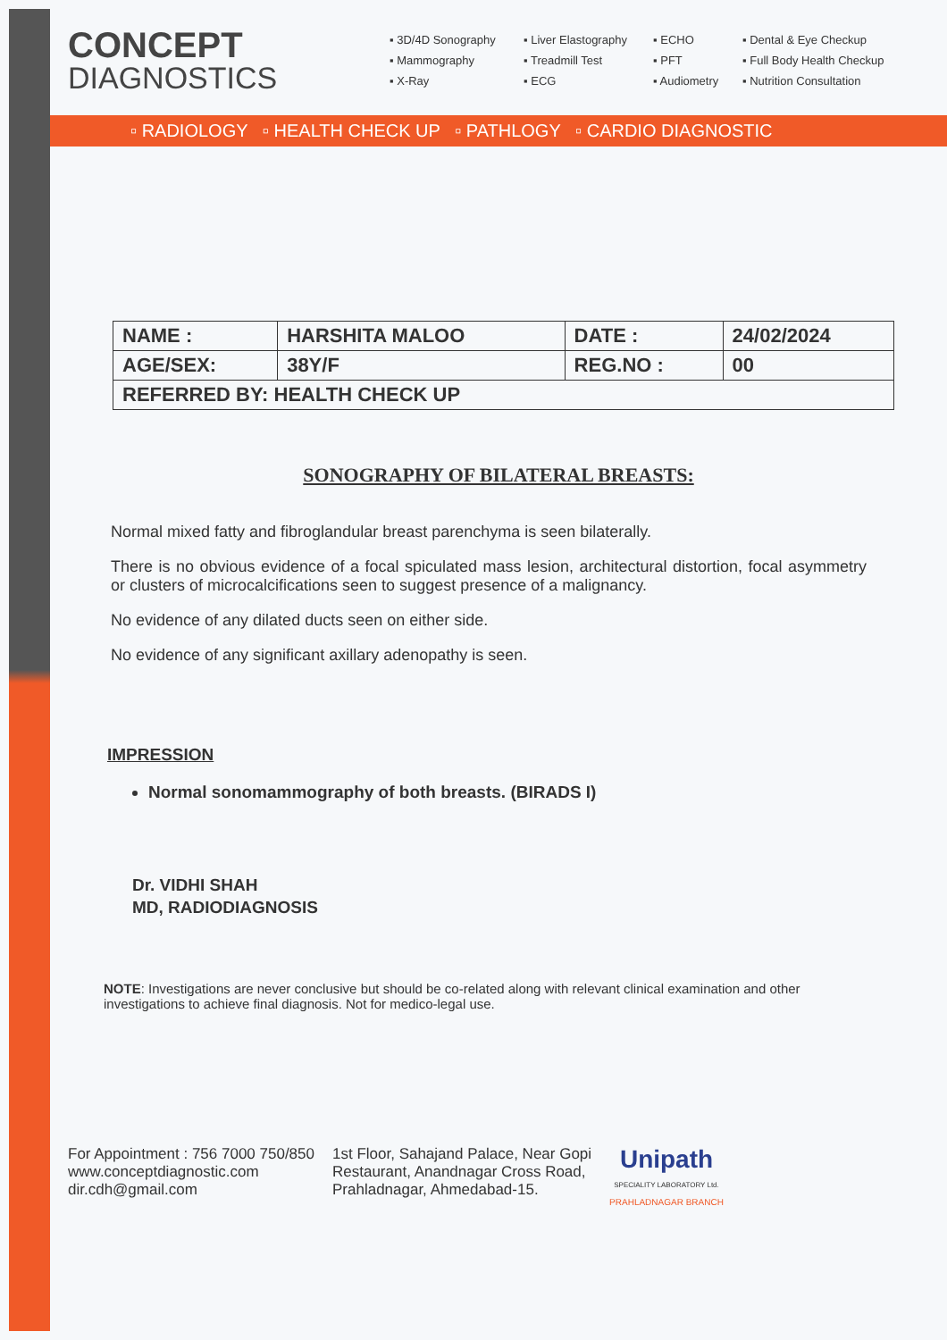CONCEPT
DIAGNOSTICS
▪ 3D/4D Sonography
▪ Liver Elastography
▪ ECHO
▪ Dental & Eye Checkup
▪ Mammography
▪ Treadmill Test
▪ PFT
▪ Full Body Health Checkup
▪ X-Ray
▪ ECG
▪ Audiometry
▪ Nutrition Consultation
▫ RADIOLOGY ▫ HEALTH CHECK UP ▫ PATHLOGY ▫ CARDIO DIAGNOSTIC
| NAME : | HARSHITA MALOO | DATE : | 24/02/2024 |
| AGE/SEX: | 38Y/F | REG.NO : | 00 |
| REFERRED BY: HEALTH CHECK UP | | | |
SONOGRAPHY OF BILATERAL BREASTS:
Normal mixed fatty and fibroglandular breast parenchyma is seen bilaterally.
There is no obvious evidence of a focal spiculated mass lesion, architectural distortion, focal asymmetry or clusters of microcalcifications seen to suggest presence of a malignancy.
No evidence of any dilated ducts seen on either side.
No evidence of any significant axillary adenopathy is seen.
IMPRESSION
Normal sonomammography of both breasts. (BIRADS I)
Dr. VIDHI SHAH
MD, RADIODIAGNOSIS
NOTE: Investigations are never conclusive but should be co-related along with relevant clinical examination and other investigations to achieve final diagnosis. Not for medico-legal use.
For Appointment : 756 7000 750/850
www.conceptdiagnostic.com
dir.cdh@gmail.com
1st Floor, Sahajand Palace, Near Gopi
Restaurant, Anandnagar Cross Road,
Prahladnagar, Ahmedabad-15.
Unipath
SPECIALITY LABORATORY Ltd.
PRAHLADNAGAR BRANCH